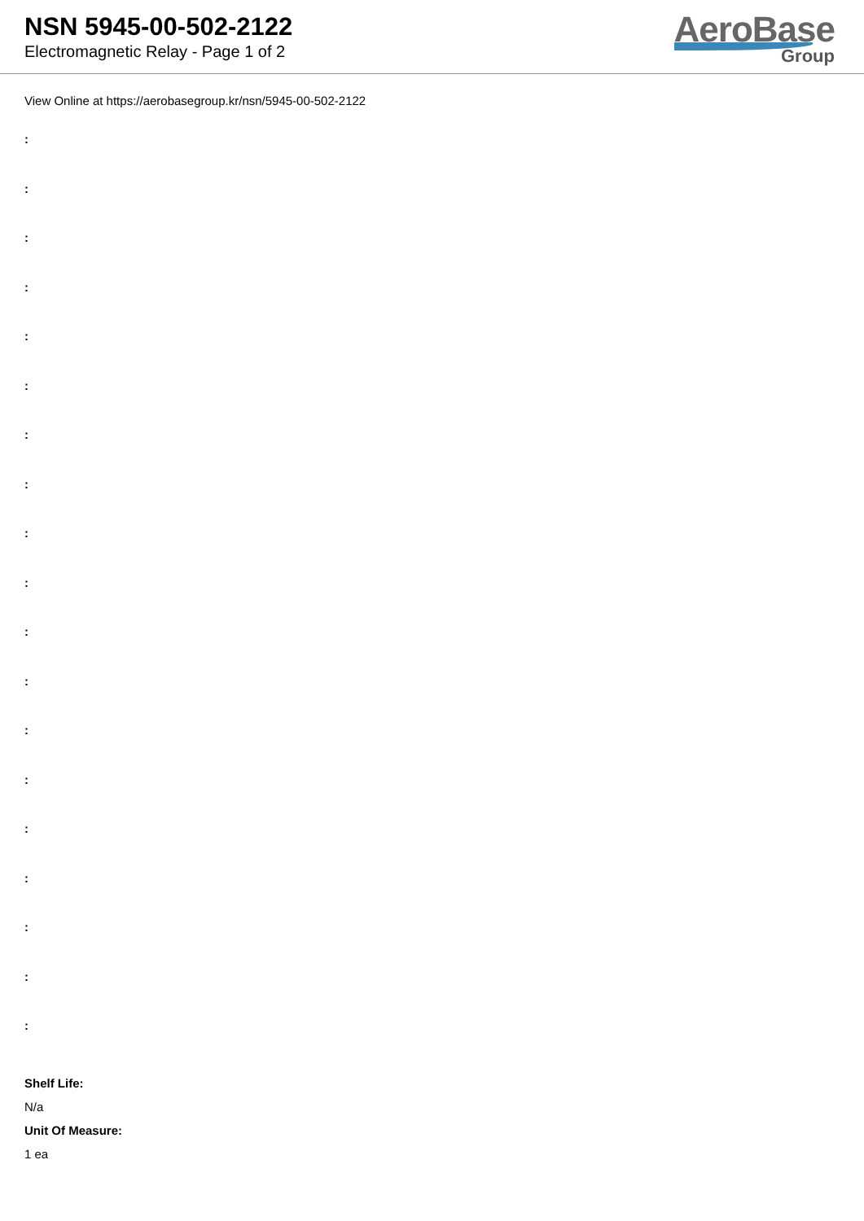NSN 5945-00-502-2122
Electromagnetic Relay - Page 1 of 2
AeroBase
Group
View Online at https://aerobasegroup.kr/nsn/5945-00-502-2122
:
:
:
:
:
:
:
:
:
:
:
:
:
:
:
:
:
:
:
Shelf Life:
N/a
Unit Of Measure:
1 ea